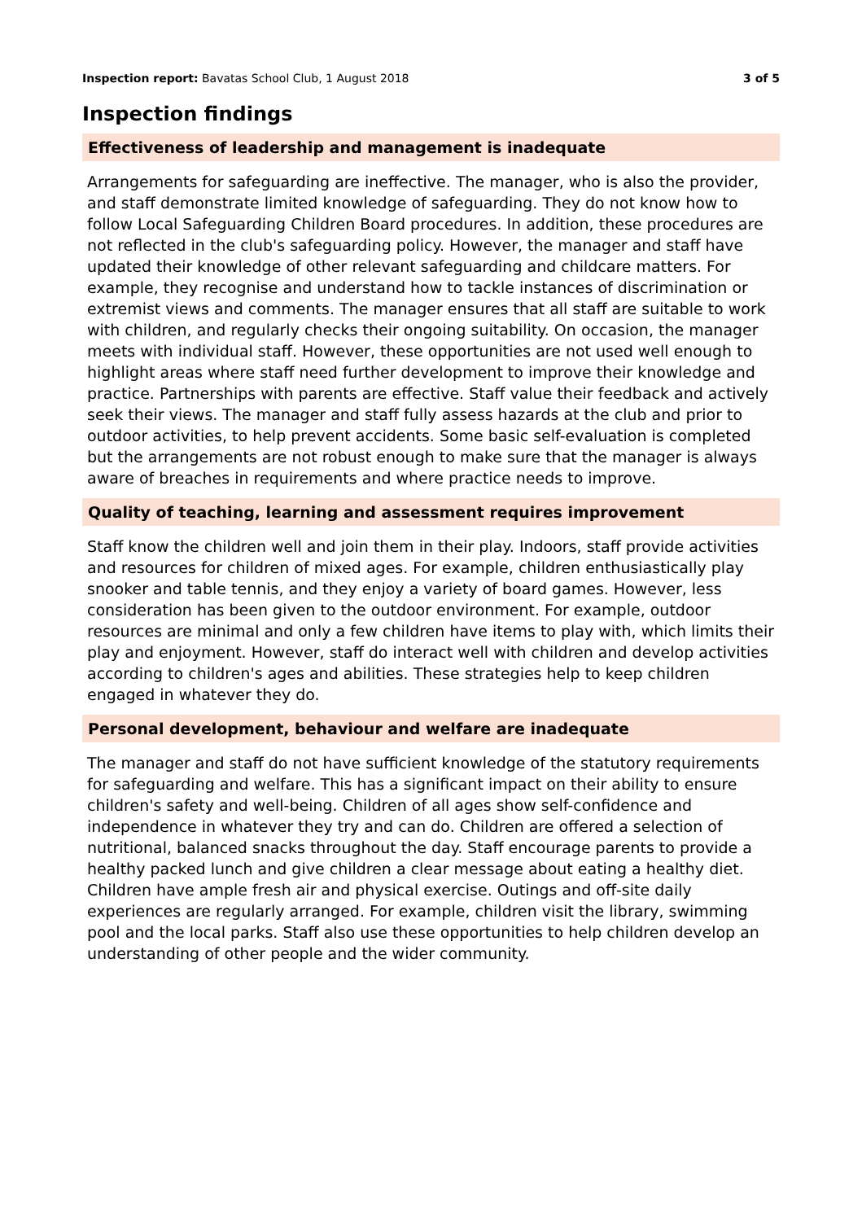Inspection report: Bavatas School Club, 1 August 2018
3 of 5
Inspection findings
Effectiveness of leadership and management is inadequate
Arrangements for safeguarding are ineffective. The manager, who is also the provider, and staff demonstrate limited knowledge of safeguarding. They do not know how to follow Local Safeguarding Children Board procedures. In addition, these procedures are not reflected in the club's safeguarding policy. However, the manager and staff have updated their knowledge of other relevant safeguarding and childcare matters. For example, they recognise and understand how to tackle instances of discrimination or extremist views and comments. The manager ensures that all staff are suitable to work with children, and regularly checks their ongoing suitability. On occasion, the manager meets with individual staff. However, these opportunities are not used well enough to highlight areas where staff need further development to improve their knowledge and practice. Partnerships with parents are effective. Staff value their feedback and actively seek their views. The manager and staff fully assess hazards at the club and prior to outdoor activities, to help prevent accidents. Some basic self-evaluation is completed but the arrangements are not robust enough to make sure that the manager is always aware of breaches in requirements and where practice needs to improve.
Quality of teaching, learning and assessment requires improvement
Staff know the children well and join them in their play. Indoors, staff provide activities and resources for children of mixed ages. For example, children enthusiastically play snooker and table tennis, and they enjoy a variety of board games. However, less consideration has been given to the outdoor environment. For example, outdoor resources are minimal and only a few children have items to play with, which limits their play and enjoyment. However, staff do interact well with children and develop activities according to children's ages and abilities. These strategies help to keep children engaged in whatever they do.
Personal development, behaviour and welfare are inadequate
The manager and staff do not have sufficient knowledge of the statutory requirements for safeguarding and welfare. This has a significant impact on their ability to ensure children's safety and well-being. Children of all ages show self-confidence and independence in whatever they try and can do. Children are offered a selection of nutritional, balanced snacks throughout the day. Staff encourage parents to provide a healthy packed lunch and give children a clear message about eating a healthy diet. Children have ample fresh air and physical exercise. Outings and off-site daily experiences are regularly arranged. For example, children visit the library, swimming pool and the local parks. Staff also use these opportunities to help children develop an understanding of other people and the wider community.